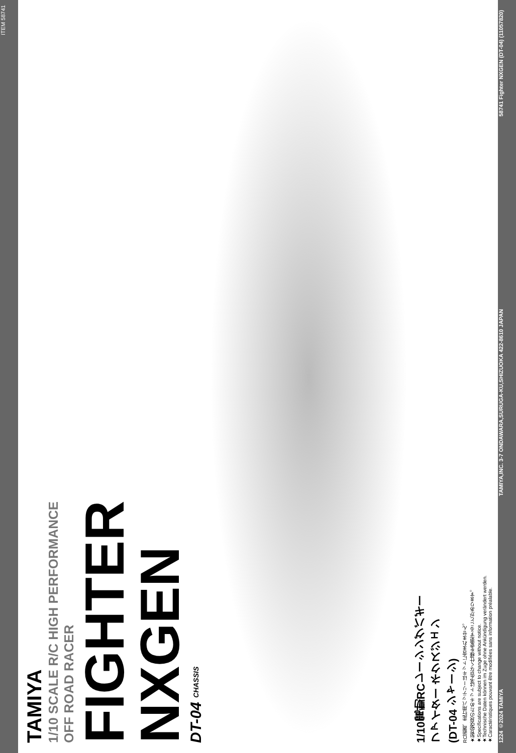ITEM 58741
TAMIYA
1/10 SCALE R/C HIGH PERFORMANCE
OFF ROAD RACER
FIGHTER
NXGEN
DT-04 CHASSIS
1/10電動RCレーシングバギー
ファイター ネクスジェン
(DT-04 シャーシ)
RC装置、走行用バッテリーはキットに含まれません。
★製品改良のためキットは予告なく仕様を変更することがあります。
★Specifications are subject to change without notice.
★Technische Daten können im Zuge ohne Ankündigung verändert werden.
★Caractéristiques pouvant être modifiées sans information préalable.
1224 ©2024 TAMIYA TAMIYA,INC. 3-7 ONDAWARA,SURUGA-KU,SHIZUOKA 422-8610 JAPAN 58741 Fighter NXGEN (DT-04) (11057820)